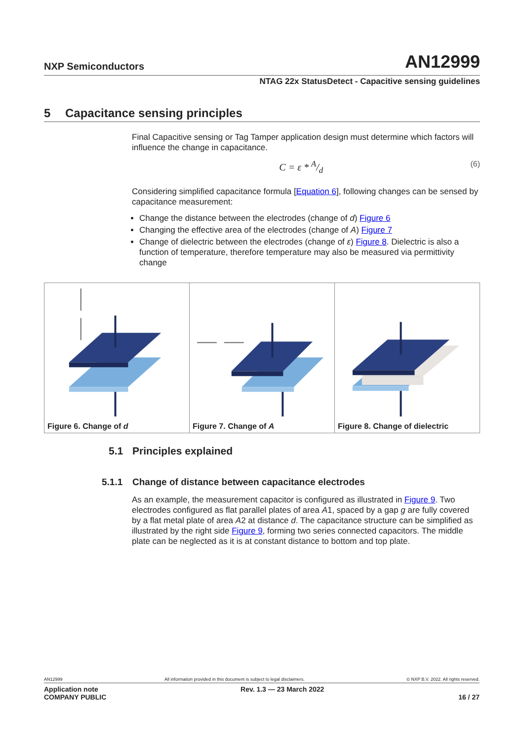NXP Semiconductors
AN12999
NTAG 22x StatusDetect - Capacitive sensing guidelines
5 Capacitance sensing principles
Final Capacitive sensing or Tag Tamper application design must determine which factors will influence the change in capacitance.
C = ε * A/d (6)
Considering simplified capacitance formula [Equation 6], following changes can be sensed by capacitance measurement:
Change the distance between the electrodes (change of d) Figure 6
Changing the effective area of the electrodes (change of A) Figure 7
Change of dielectric between the electrodes (change of ε) Figure 8. Dielectric is also a function of temperature, therefore temperature may also be measured via permittivity change
Figure 6. Change of d Figure 7. Change of A Figure 8. Change of dielectric
5.1 Principles explained
5.1.1 Change of distance between capacitance electrodes
As an example, the measurement capacitor is configured as illustrated in Figure 9. Two electrodes configured as flat parallel plates of area A1, spaced by a gap g are fully covered by a flat metal plate of area A2 at distance d. The capacitance structure can be simplified as illustrated by the right side Figure 9, forming two series connected capacitors. The middle plate can be neglected as it is at constant distance to bottom and top plate.
AN12999 All information provided in this document is subject to legal disclaimers. © NXP B.V. 2022. All rights reserved.
Application note
COMPANY PUBLIC Rev. 1.3 — 23 March 2022
16 / 27